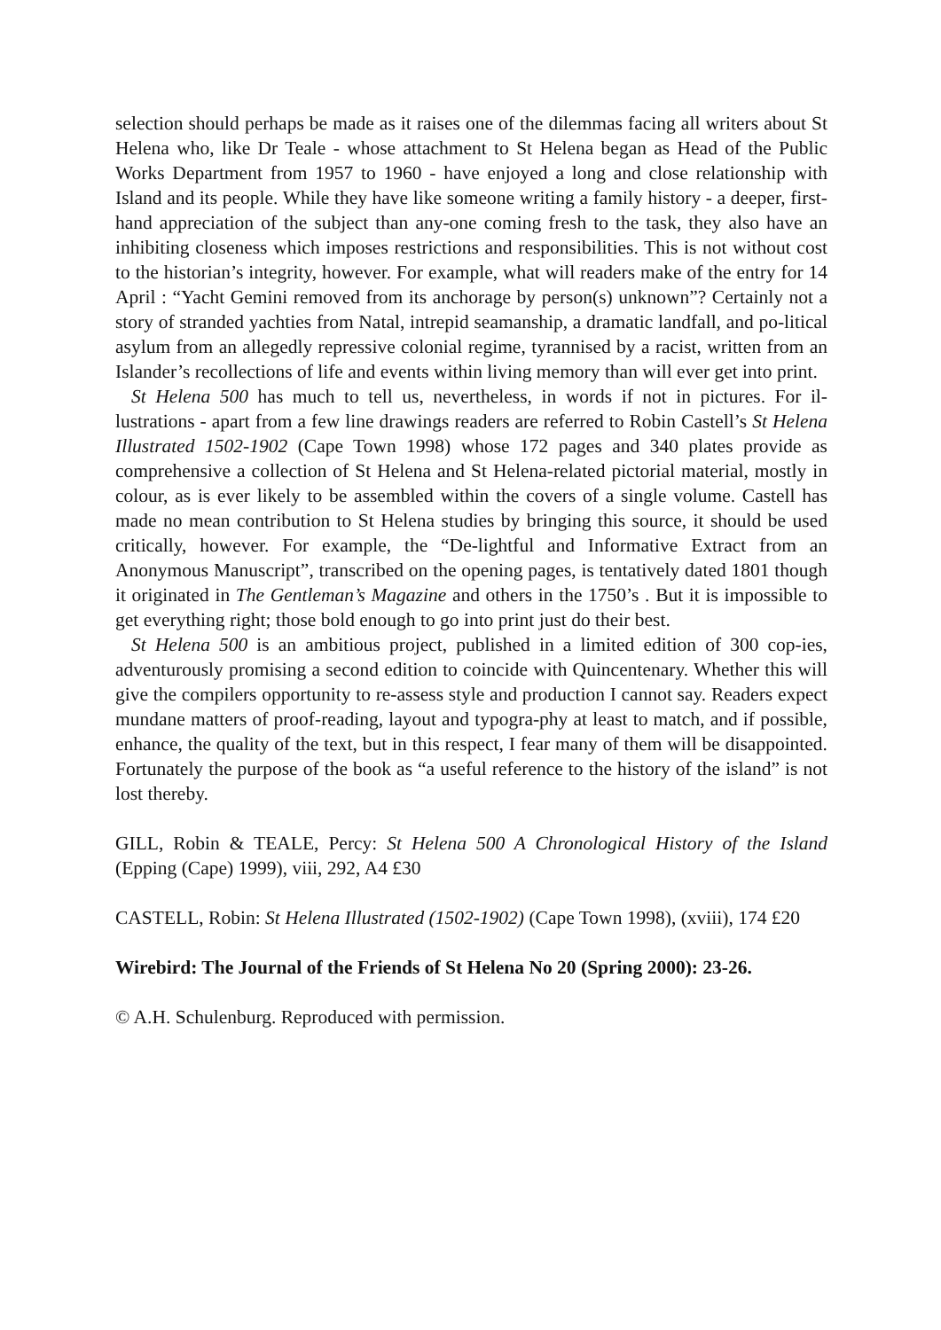selection should perhaps be made as it raises one of the dilemmas facing all writers about St Helena who, like Dr Teale - whose attachment to St Helena began as Head of the Public Works Department from 1957 to 1960 - have enjoyed a long and close relationship with Island and its people. While they have like someone writing a family history - a deeper, first- hand appreciation of the subject than any-one coming fresh to the task, they also have an inhibiting closeness which imposes restrictions and responsibilities. This is not without cost to the historian’s integrity, however. For example, what will readers make of the entry for 14 April : “Yacht Gemini removed from its anchorage by person(s) unknown”? Certainly not a story of stranded yachties from Natal, intrepid seamanship, a dramatic landfall, and po-litical asylum from an allegedly repressive colonial regime, tyrannised by a racist, written from an Islander’s recollections of life and events within living memory than will ever get into print.
St Helena 500 has much to tell us, nevertheless, in words if not in pictures. For il-lustrations - apart from a few line drawings readers are referred to Robin Castell’s St Helena Illustrated 1502-1902 (Cape Town 1998) whose 172 pages and 340 plates provide as comprehensive a collection of St Helena and St Helena-related pictorial material, mostly in colour, as is ever likely to be assembled within the covers of a single volume. Castell has made no mean contribution to St Helena studies by bringing this source, it should be used critically, however. For example, the “De-lightful and Informative Extract from an Anonymous Manuscript”, transcribed on the opening pages, is tentatively dated 1801 though it originated in The Gentleman’s Magazine and others in the 1750’s . But it is impossible to get everything right; those bold enough to go into print just do their best.
St Helena 500 is an ambitious project, published in a limited edition of 300 cop-ies, adventurously promising a second edition to coincide with Quincentenary. Whether this will give the compilers opportunity to re-assess style and production I cannot say. Readers expect mundane matters of proof-reading, layout and typogra-phy at least to match, and if possible, enhance, the quality of the text, but in this respect, I fear many of them will be disappointed. Fortunately the purpose of the book as “a useful reference to the history of the island” is not lost thereby.
GILL, Robin & TEALE, Percy: St Helena 500 A Chronological History of the Island (Epping (Cape) 1999), viii, 292, A4 £30
CASTELL, Robin: St Helena Illustrated (1502-1902) (Cape Town 1998), (xviii), 174 £20
Wirebird: The Journal of the Friends of St Helena No 20 (Spring 2000): 23-26.
© A.H. Schulenburg. Reproduced with permission.